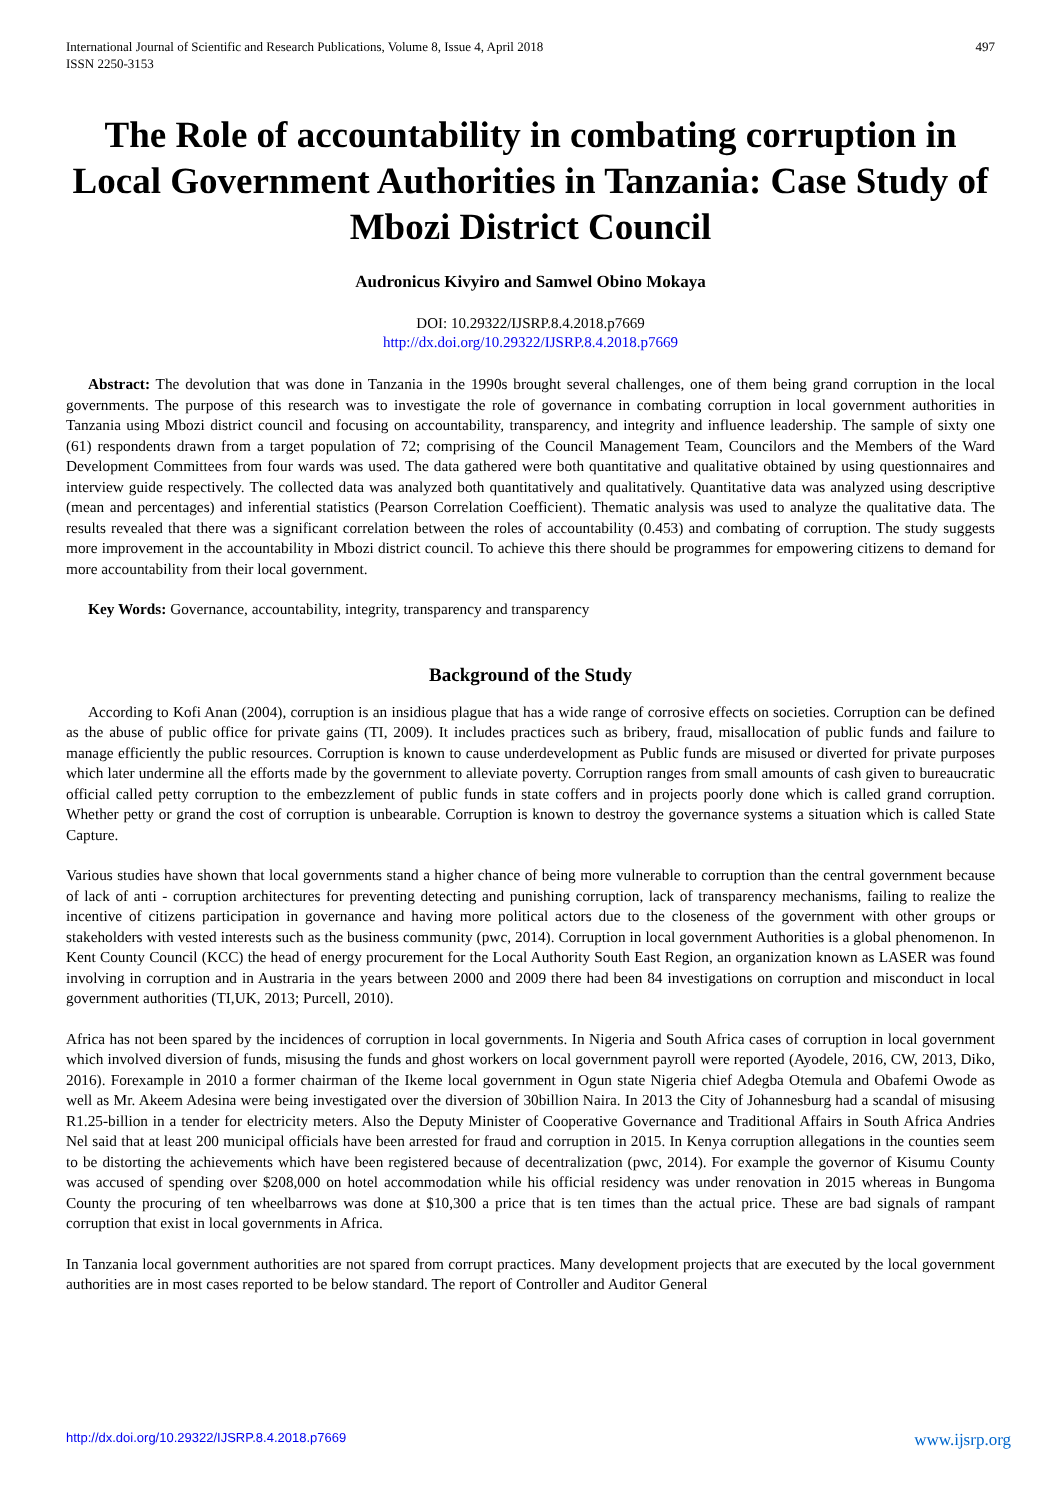International Journal of Scientific and Research Publications, Volume 8, Issue 4, April 2018
ISSN 2250-3153 497
The Role of accountability in combating corruption in Local Government Authorities in Tanzania: Case Study of Mbozi District Council
Audronicus Kivyiro and Samwel Obino Mokaya
DOI: 10.29322/IJSRP.8.4.2018.p7669
http://dx.doi.org/10.29322/IJSRP.8.4.2018.p7669
Abstract: The devolution that was done in Tanzania in the 1990s brought several challenges, one of them being grand corruption in the local governments. The purpose of this research was to investigate the role of governance in combating corruption in local government authorities in Tanzania using Mbozi district council and focusing on accountability, transparency, and integrity and influence leadership. The sample of sixty one (61) respondents drawn from a target population of 72; comprising of the Council Management Team, Councilors and the Members of the Ward Development Committees from four wards was used. The data gathered were both quantitative and qualitative obtained by using questionnaires and interview guide respectively. The collected data was analyzed both quantitatively and qualitatively. Quantitative data was analyzed using descriptive (mean and percentages) and inferential statistics (Pearson Correlation Coefficient). Thematic analysis was used to analyze the qualitative data. The results revealed that there was a significant correlation between the roles of accountability (0.453) and combating of corruption. The study suggests more improvement in the accountability in Mbozi district council. To achieve this there should be programmes for empowering citizens to demand for more accountability from their local government.
Key Words: Governance, accountability, integrity, transparency and transparency
Background of the Study
According to Kofi Anan (2004), corruption is an insidious plague that has a wide range of corrosive effects on societies. Corruption can be defined as the abuse of public office for private gains (TI, 2009). It includes practices such as bribery, fraud, misallocation of public funds and failure to manage efficiently the public resources. Corruption is known to cause underdevelopment as Public funds are misused or diverted for private purposes which later undermine all the efforts made by the government to alleviate poverty. Corruption ranges from small amounts of cash given to bureaucratic official called petty corruption to the embezzlement of public funds in state coffers and in projects poorly done which is called grand corruption. Whether petty or grand the cost of corruption is unbearable. Corruption is known to destroy the governance systems a situation which is called State Capture.
Various studies have shown that local governments stand a higher chance of being more vulnerable to corruption than the central government because of lack of anti - corruption architectures for preventing detecting and punishing corruption, lack of transparency mechanisms, failing to realize the incentive of citizens participation in governance and having more political actors due to the closeness of the government with other groups or stakeholders with vested interests such as the business community (pwc, 2014). Corruption in local government Authorities is a global phenomenon. In Kent County Council (KCC) the head of energy procurement for the Local Authority South East Region, an organization known as LASER was found involving in corruption and in Austraria in the years between 2000 and 2009 there had been 84 investigations on corruption and misconduct in local government authorities (TI,UK, 2013; Purcell, 2010).
Africa has not been spared by the incidences of corruption in local governments. In Nigeria and South Africa cases of corruption in local government which involved diversion of funds, misusing the funds and ghost workers on local government payroll were reported (Ayodele, 2016, CW, 2013, Diko, 2016). Forexample in 2010 a former chairman of the Ikeme local government in Ogun state Nigeria chief Adegba Otemula and Obafemi Owode as well as Mr. Akeem Adesina were being investigated over the diversion of 30billion Naira. In 2013 the City of Johannesburg had a scandal of misusing R1.25-billion in a tender for electricity meters. Also the Deputy Minister of Cooperative Governance and Traditional Affairs in South Africa Andries Nel said that at least 200 municipal officials have been arrested for fraud and corruption in 2015. In Kenya corruption allegations in the counties seem to be distorting the achievements which have been registered because of decentralization (pwc, 2014). For example the governor of Kisumu County was accused of spending over $208,000 on hotel accommodation while his official residency was under renovation in 2015 whereas in Bungoma County the procuring of ten wheelbarrows was done at $10,300 a price that is ten times than the actual price. These are bad signals of rampant corruption that exist in local governments in Africa.
In Tanzania local government authorities are not spared from corrupt practices. Many development projects that are executed by the local government authorities are in most cases reported to be below standard. The report of Controller and Auditor General
http://dx.doi.org/10.29322/IJSRP.8.4.2018.p7669 www.ijsrp.org